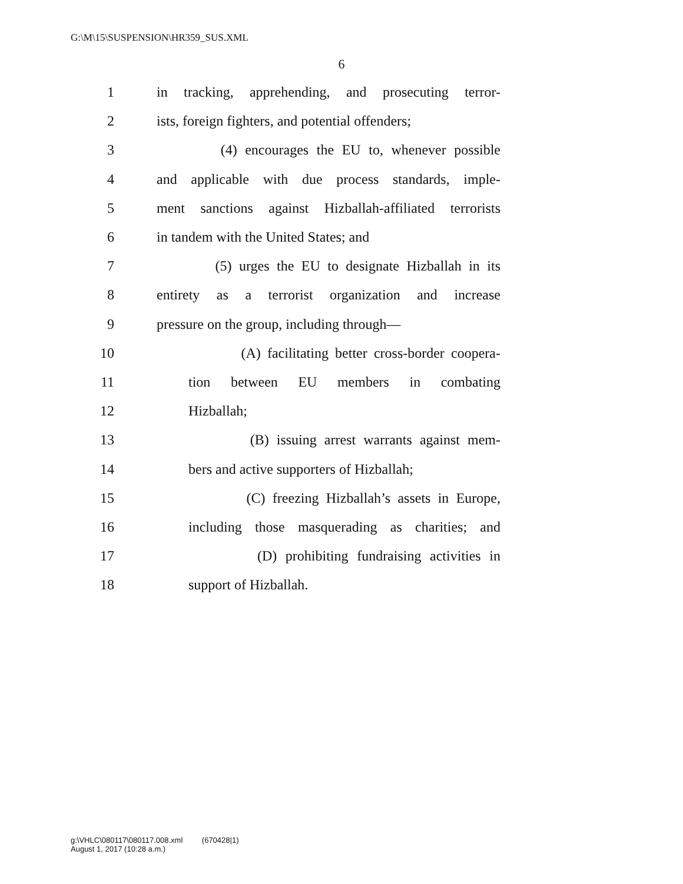G:\M\15\SUSPENSION\HR359_SUS.XML
6
1 in tracking, apprehending, and prosecuting terror-
2 ists, foreign fighters, and potential offenders;
3 (4) encourages the EU to, whenever possible
4 and applicable with due process standards, imple-
5 ment sanctions against Hizballah-affiliated terrorists
6 in tandem with the United States; and
7 (5) urges the EU to designate Hizballah in its
8 entirety as a terrorist organization and increase
9 pressure on the group, including through—
10 (A) facilitating better cross-border coopera-
11 tion between EU members in combating
12 Hizballah;
13 (B) issuing arrest warrants against mem-
14 bers and active supporters of Hizballah;
15 (C) freezing Hizballah’s assets in Europe,
16 including those masquerading as charities; and
17 (D) prohibiting fundraising activities in
18 support of Hizballah.
g:\VHLC\080117\080117.008.xml (670428|1)
August 1, 2017 (10:28 a.m.)